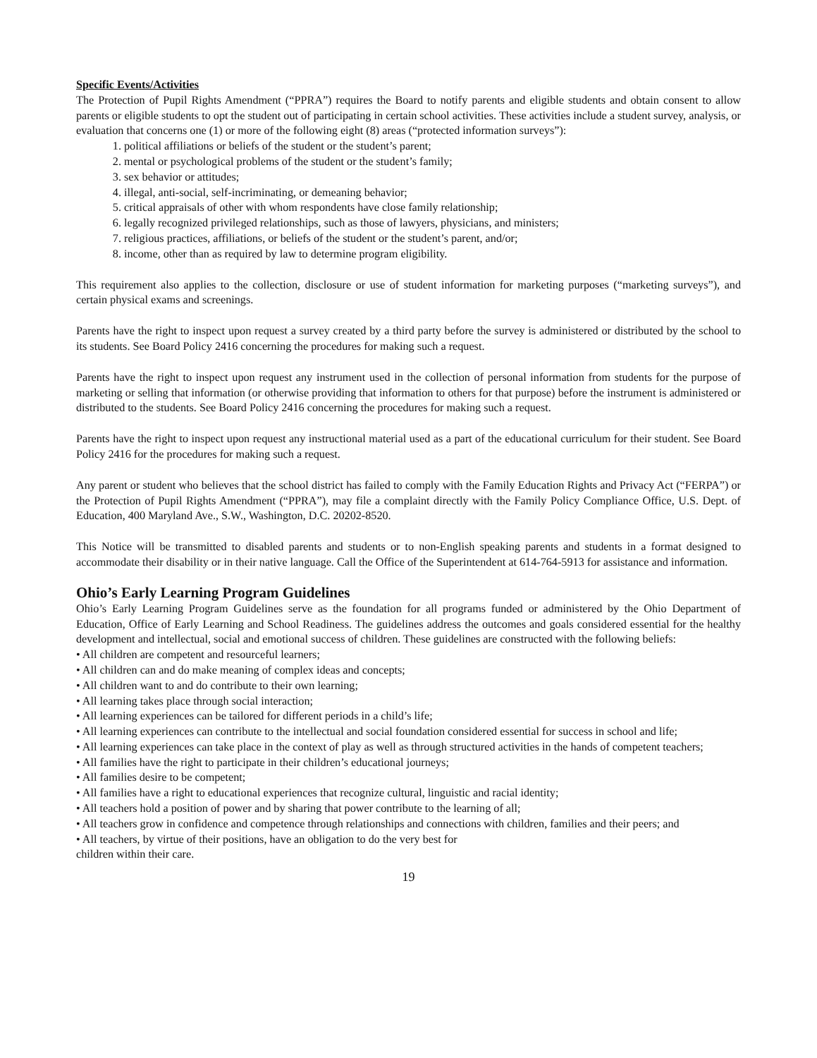Specific Events/Activities
The Protection of Pupil Rights Amendment (“PPRA”) requires the Board to notify parents and eligible students and obtain consent to allow parents or eligible students to opt the student out of participating in certain school activities. These activities include a student survey, analysis, or evaluation that concerns one (1) or more of the following eight (8) areas (“protected information surveys”):
1. political affiliations or beliefs of the student or the student’s parent;
2. mental or psychological problems of the student or the student’s family;
3. sex behavior or attitudes;
4. illegal, anti-social, self-incriminating, or demeaning behavior;
5. critical appraisals of other with whom respondents have close family relationship;
6. legally recognized privileged relationships, such as those of lawyers, physicians, and ministers;
7. religious practices, affiliations, or beliefs of the student or the student’s parent, and/or;
8. income, other than as required by law to determine program eligibility.
This requirement also applies to the collection, disclosure or use of student information for marketing purposes (“marketing surveys”), and certain physical exams and screenings.
Parents have the right to inspect upon request a survey created by a third party before the survey is administered or distributed by the school to its students. See Board Policy 2416 concerning the procedures for making such a request.
Parents have the right to inspect upon request any instrument used in the collection of personal information from students for the purpose of marketing or selling that information (or otherwise providing that information to others for that purpose) before the instrument is administered or distributed to the students. See Board Policy 2416 concerning the procedures for making such a request.
Parents have the right to inspect upon request any instructional material used as a part of the educational curriculum for their student. See Board Policy 2416 for the procedures for making such a request.
Any parent or student who believes that the school district has failed to comply with the Family Education Rights and Privacy Act (“FERPA”) or the Protection of Pupil Rights Amendment (“PPRA”), may file a complaint directly with the Family Policy Compliance Office, U.S. Dept. of Education, 400 Maryland Ave., S.W., Washington, D.C. 20202-8520.
This Notice will be transmitted to disabled parents and students or to non-English speaking parents and students in a format designed to accommodate their disability or in their native language. Call the Office of the Superintendent at 614-764-5913 for assistance and information.
Ohio’s Early Learning Program Guidelines
Ohio’s Early Learning Program Guidelines serve as the foundation for all programs funded or administered by the Ohio Department of Education, Office of Early Learning and School Readiness. The guidelines address the outcomes and goals considered essential for the healthy development and intellectual, social and emotional success of children. These guidelines are constructed with the following beliefs:
• All children are competent and resourceful learners;
• All children can and do make meaning of complex ideas and concepts;
• All children want to and do contribute to their own learning;
• All learning takes place through social interaction;
• All learning experiences can be tailored for different periods in a child’s life;
• All learning experiences can contribute to the intellectual and social foundation considered essential for success in school and life;
• All learning experiences can take place in the context of play as well as through structured activities in the hands of competent teachers;
• All families have the right to participate in their children’s educational journeys;
• All families desire to be competent;
• All families have a right to educational experiences that recognize cultural, linguistic and racial identity;
• All teachers hold a position of power and by sharing that power contribute to the learning of all;
• All teachers grow in confidence and competence through relationships and connections with children, families and their peers; and
• All teachers, by virtue of their positions, have an obligation to do the very best for
children within their care.
19